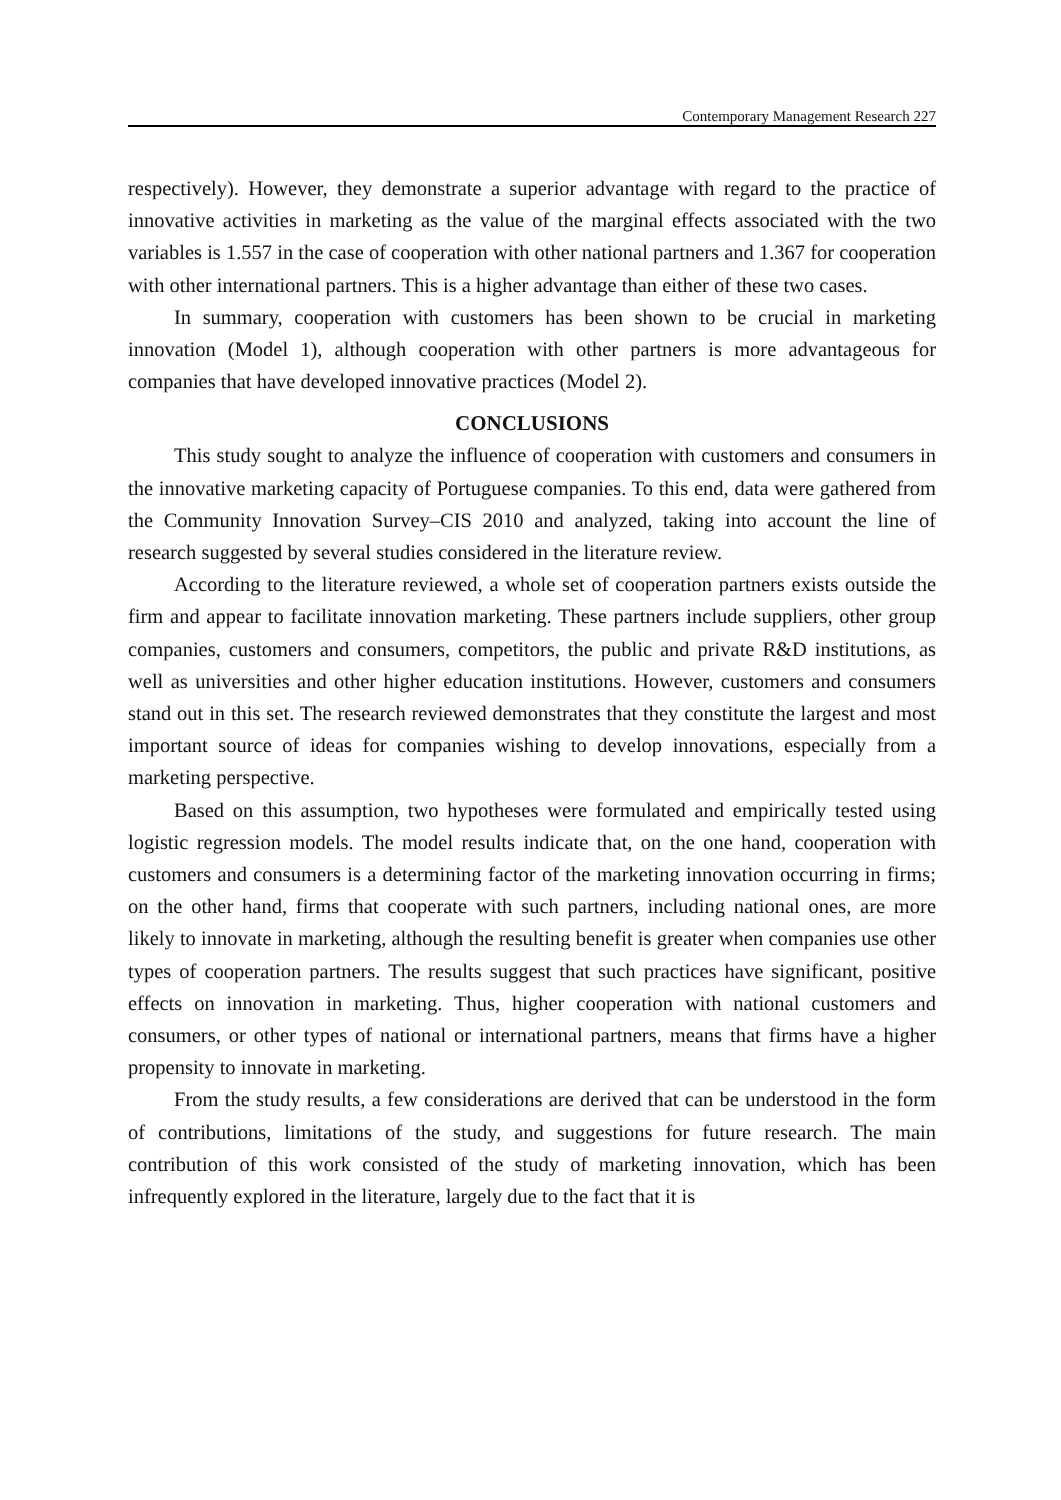Contemporary Management Research 227
respectively). However, they demonstrate a superior advantage with regard to the practice of innovative activities in marketing as the value of the marginal effects associated with the two variables is 1.557 in the case of cooperation with other national partners and 1.367 for cooperation with other international partners. This is a higher advantage than either of these two cases.
In summary, cooperation with customers has been shown to be crucial in marketing innovation (Model 1), although cooperation with other partners is more advantageous for companies that have developed innovative practices (Model 2).
CONCLUSIONS
This study sought to analyze the influence of cooperation with customers and consumers in the innovative marketing capacity of Portuguese companies. To this end, data were gathered from the Community Innovation Survey–CIS 2010 and analyzed, taking into account the line of research suggested by several studies considered in the literature review.
According to the literature reviewed, a whole set of cooperation partners exists outside the firm and appear to facilitate innovation marketing. These partners include suppliers, other group companies, customers and consumers, competitors, the public and private R&D institutions, as well as universities and other higher education institutions. However, customers and consumers stand out in this set. The research reviewed demonstrates that they constitute the largest and most important source of ideas for companies wishing to develop innovations, especially from a marketing perspective.
Based on this assumption, two hypotheses were formulated and empirically tested using logistic regression models. The model results indicate that, on the one hand, cooperation with customers and consumers is a determining factor of the marketing innovation occurring in firms; on the other hand, firms that cooperate with such partners, including national ones, are more likely to innovate in marketing, although the resulting benefit is greater when companies use other types of cooperation partners. The results suggest that such practices have significant, positive effects on innovation in marketing. Thus, higher cooperation with national customers and consumers, or other types of national or international partners, means that firms have a higher propensity to innovate in marketing.
From the study results, a few considerations are derived that can be understood in the form of contributions, limitations of the study, and suggestions for future research. The main contribution of this work consisted of the study of marketing innovation, which has been infrequently explored in the literature, largely due to the fact that it is